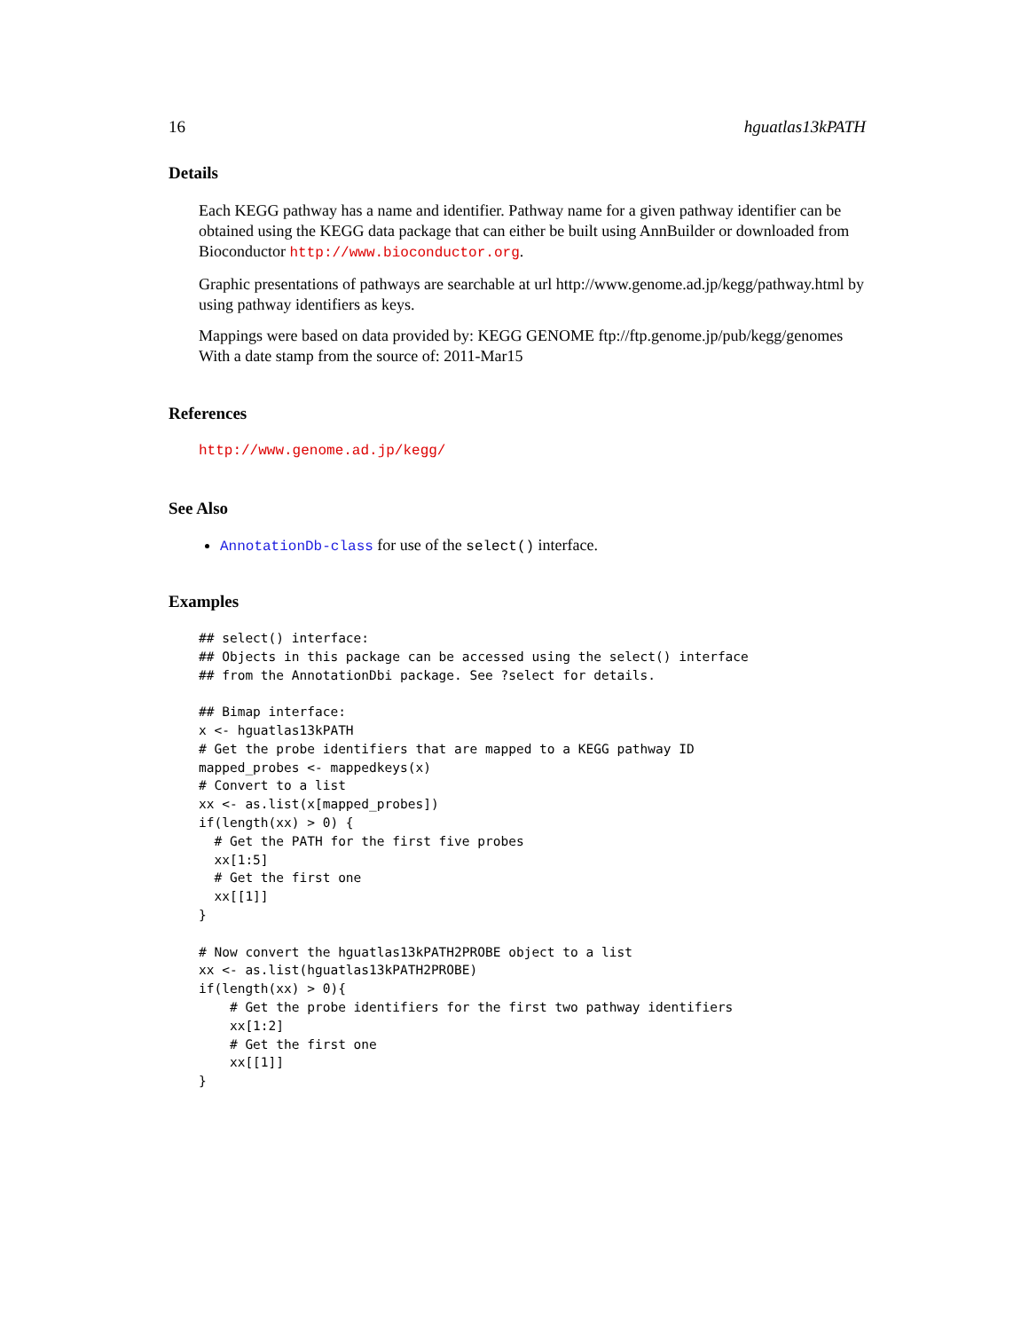16 hguatlas13kPATH
Details
Each KEGG pathway has a name and identifier. Pathway name for a given pathway identifier can be obtained using the KEGG data package that can either be built using AnnBuilder or downloaded from Bioconductor http://www.bioconductor.org.
Graphic presentations of pathways are searchable at url http://www.genome.ad.jp/kegg/pathway.html by using pathway identifiers as keys.
Mappings were based on data provided by: KEGG GENOME ftp://ftp.genome.jp/pub/kegg/genomes With a date stamp from the source of: 2011-Mar15
References
http://www.genome.ad.jp/kegg/
See Also
AnnotationDb-class for use of the select() interface.
Examples
## select() interface:
## Objects in this package can be accessed using the select() interface
## from the AnnotationDbi package. See ?select for details.

## Bimap interface:
x <- hguatlas13kPATH
# Get the probe identifiers that are mapped to a KEGG pathway ID
mapped_probes <- mappedkeys(x)
# Convert to a list
xx <- as.list(x[mapped_probes])
if(length(xx) > 0) {
  # Get the PATH for the first five probes
  xx[1:5]
  # Get the first one
  xx[[1]]
}

# Now convert the hguatlas13kPATH2PROBE object to a list
xx <- as.list(hguatlas13kPATH2PROBE)
if(length(xx) > 0){
    # Get the probe identifiers for the first two pathway identifiers
    xx[1:2]
    # Get the first one
    xx[[1]]
}